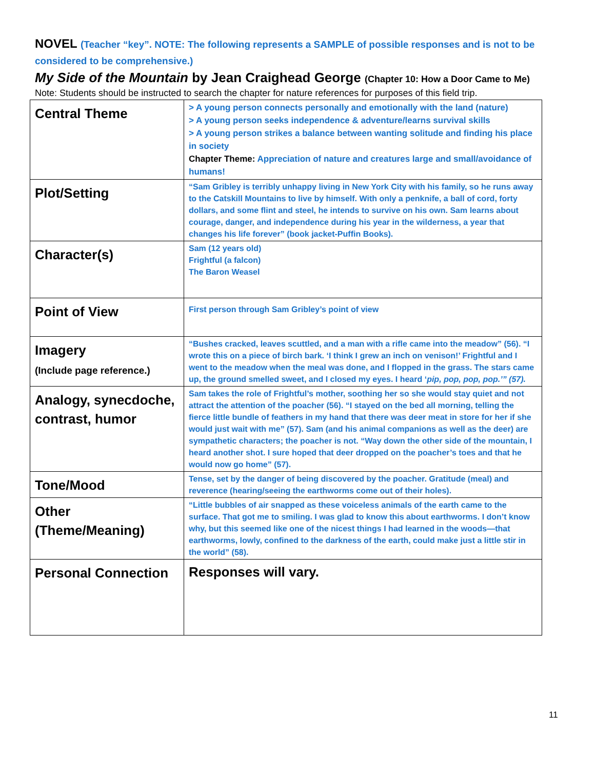NOVEL (Teacher “key”. NOTE: The following represents a SAMPLE of possible responses and is not to be considered to be comprehensive.)
My Side of the Mountain by Jean Craighead George (Chapter 10: How a Door Came to Me)
Note: Students should be instructed to search the chapter for nature references for purposes of this field trip.
| Central Theme | > A young person connects personally and emotionally with the land (nature) > A young person seeks independence & adventure/learns survival skills > A young person strikes a balance between wanting solitude and finding his place in society Chapter Theme: Appreciation of nature and creatures large and small/avoidance of humans! |
| Plot/Setting | “Sam Gribley is terribly unhappy living in New York City with his family, so he runs away to the Catskill Mountains to live by himself. With only a penknife, a ball of cord, forty dollars, and some flint and steel, he intends to survive on his own. Sam learns about courage, danger, and independence during his year in the wilderness, a year that changes his life forever” (book jacket-Puffin Books). |
| Character(s) | Sam (12 years old) Frightful (a falcon) The Baron Weasel |
| Point of View | First person through Sam Gribley’s point of view |
| Imagery (Include page reference.) | “Bushes cracked, leaves scuttled, and a man with a rifle came into the meadow” (56). “I wrote this on a piece of birch bark. ‘I think I grew an inch on venison!’ Frightful and I went to the meadow when the meal was done, and I flopped in the grass. The stars came up, the ground smelled sweet, and I closed my eyes. I heard ‘ pip, pop, pop, pop.’” (57). |
| Analogy, synecdoche, contrast, humor | Sam takes the role of Frightful’s mother, soothing her so she would stay quiet and not attract the attention of the poacher (56). “I stayed on the bed all morning, telling the fierce little bundle of feathers in my hand that there was deer meat in store for her if she would just wait with me” (57). Sam (and his animal companions as well as the deer) are sympathetic characters; the poacher is not. “Way down the other side of the mountain, I heard another shot. I sure hoped that deer dropped on the poacher’s toes and that he would now go home” (57). |
| Tone/Mood | Tense, set by the danger of being discovered by the poacher. Gratitude (meal) and reverence (hearing/seeing the earthworms come out of their holes). |
| Other (Theme/Meaning) | “Little bubbles of air snapped as these voiceless animals of the earth came to the surface. That got me to smiling. I was glad to know this about earthworms. I don’t know why, but this seemed like one of the nicest things I had learned in the woods—that earthworms, lowly, confined to the darkness of the earth, could make just a little stir in the world” (58). |
| Personal Connection | Responses will vary. |
11